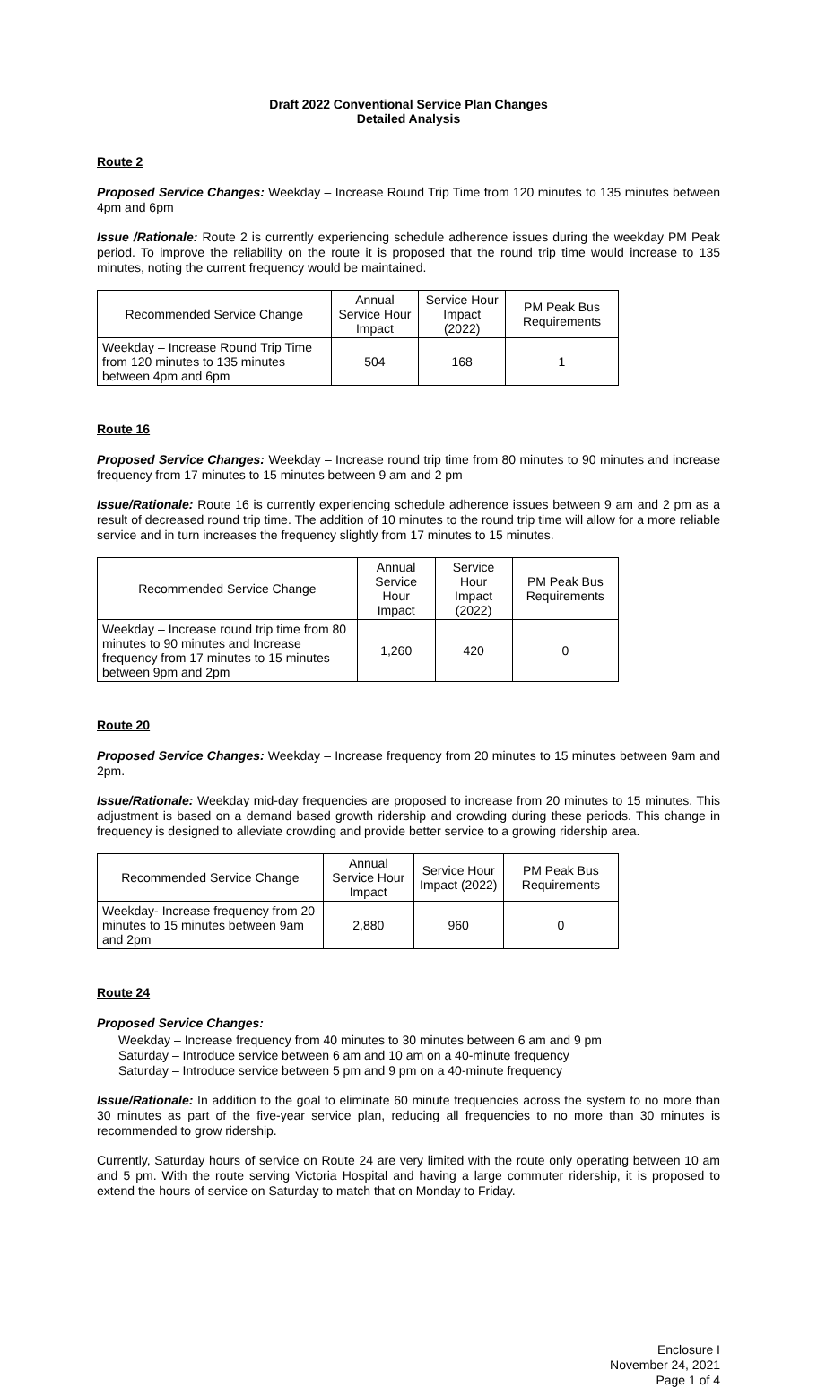Draft 2022 Conventional Service Plan Changes
Detailed Analysis
Route 2
Proposed Service Changes: Weekday – Increase Round Trip Time from 120 minutes to 135 minutes between 4pm and 6pm
Issue /Rationale: Route 2 is currently experiencing schedule adherence issues during the weekday PM Peak period. To improve the reliability on the route it is proposed that the round trip time would increase to 135 minutes, noting the current frequency would be maintained.
| Recommended Service Change | Annual Service Hour Impact | Service Hour Impact (2022) | PM Peak Bus Requirements |
| --- | --- | --- | --- |
| Weekday – Increase Round Trip Time from 120 minutes to 135 minutes between 4pm and 6pm | 504 | 168 | 1 |
Route 16
Proposed Service Changes: Weekday – Increase round trip time from 80 minutes to 90 minutes and increase frequency from 17 minutes to 15 minutes between 9 am and 2 pm
Issue/Rationale: Route 16 is currently experiencing schedule adherence issues between 9 am and 2 pm as a result of decreased round trip time. The addition of 10 minutes to the round trip time will allow for a more reliable service and in turn increases the frequency slightly from 17 minutes to 15 minutes.
| Recommended Service Change | Annual Service Hour Impact | Service Hour Impact (2022) | PM Peak Bus Requirements |
| --- | --- | --- | --- |
| Weekday – Increase round trip time from 80 minutes to 90 minutes and Increase frequency from 17 minutes to 15 minutes between 9pm and 2pm | 1,260 | 420 | 0 |
Route 20
Proposed Service Changes: Weekday – Increase frequency from 20 minutes to 15 minutes between 9am and 2pm.
Issue/Rationale: Weekday mid-day frequencies are proposed to increase from 20 minutes to 15 minutes. This adjustment is based on a demand based growth ridership and crowding during these periods. This change in frequency is designed to alleviate crowding and provide better service to a growing ridership area.
| Recommended Service Change | Annual Service Hour Impact | Service Hour Impact (2022) | PM Peak Bus Requirements |
| --- | --- | --- | --- |
| Weekday- Increase frequency from 20 minutes to 15 minutes between 9am and 2pm | 2,880 | 960 | 0 |
Route 24
Proposed Service Changes:
Weekday – Increase frequency from 40 minutes to 30 minutes between 6 am and 9 pm
Saturday – Introduce service between 6 am and 10 am on a 40-minute frequency
Saturday – Introduce service between 5 pm and 9 pm on a 40-minute frequency
Issue/Rationale: In addition to the goal to eliminate 60 minute frequencies across the system to no more than 30 minutes as part of the five-year service plan, reducing all frequencies to no more than 30 minutes is recommended to grow ridership.
Currently, Saturday hours of service on Route 24 are very limited with the route only operating between 10 am and 5 pm. With the route serving Victoria Hospital and having a large commuter ridership, it is proposed to extend the hours of service on Saturday to match that on Monday to Friday.
Enclosure I
November 24, 2021
Page 1 of 4